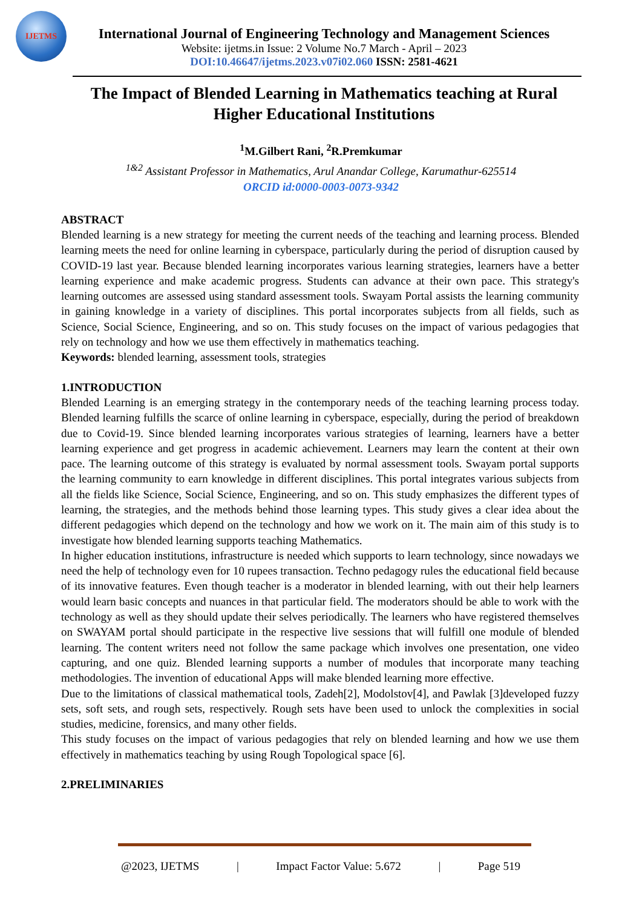IJETMS
International Journal of Engineering Technology and Management Sciences
Website: ijetms.in Issue: 2 Volume No.7 March - April – 2023
DOI:10.46647/ijetms.2023.v07i02.060 ISSN: 2581-4621
The Impact of Blended Learning in Mathematics teaching at Rural Higher Educational Institutions
<sup>1</sup> M.Gilbert Rani, <sup>2</sup>R.Premkumar
<sup>1&2</sup> Assistant Professor in Mathematics, Arul Anandar College, Karumathur-625514
ORCID id:0000-0003-0073-9342
ABSTRACT
Blended learning is a new strategy for meeting the current needs of the teaching and learning process. Blended learning meets the need for online learning in cyberspace, particularly during the period of disruption caused by COVID-19 last year. Because blended learning incorporates various learning strategies, learners have a better learning experience and make academic progress. Students can advance at their own pace. This strategy's learning outcomes are assessed using standard assessment tools. Swayam Portal assists the learning community in gaining knowledge in a variety of disciplines. This portal incorporates subjects from all fields, such as Science, Social Science, Engineering, and so on. This study focuses on the impact of various pedagogies that rely on technology and how we use them effectively in mathematics teaching.
Keywords: blended learning, assessment tools, strategies
1.INTRODUCTION
Blended Learning is an emerging strategy in the contemporary needs of the teaching learning process today. Blended learning fulfills the scarce of online learning in cyberspace, especially, during the period of breakdown due to Covid-19. Since blended learning incorporates various strategies of learning, learners have a better learning experience and get progress in academic achievement. Learners may learn the content at their own pace. The learning outcome of this strategy is evaluated by normal assessment tools. Swayam portal supports the learning community to earn knowledge in different disciplines. This portal integrates various subjects from all the fields like Science, Social Science, Engineering, and so on. This study emphasizes the different types of learning, the strategies, and the methods behind those learning types. This study gives a clear idea about the different pedagogies which depend on the technology and how we work on it. The main aim of this study is to investigate how blended learning supports teaching Mathematics.
In higher education institutions, infrastructure is needed which supports to learn technology, since nowadays we need the help of technology even for 10 rupees transaction. Techno pedagogy rules the educational field because of its innovative features. Even though teacher is a moderator in blended learning, with out their help learners would learn basic concepts and nuances in that particular field. The moderators should be able to work with the technology as well as they should update their selves periodically. The learners who have registered themselves on SWAYAM portal should participate in the respective live sessions that will fulfill one module of blended learning. The content writers need not follow the same package which involves one presentation, one video capturing, and one quiz. Blended learning supports a number of modules that incorporate many teaching methodologies. The invention of educational Apps will make blended learning more effective.
Due to the limitations of classical mathematical tools, Zadeh[2], Modolstov[4], and Pawlak [3]developed fuzzy sets, soft sets, and rough sets, respectively. Rough sets have been used to unlock the complexities in social studies, medicine, forensics, and many other fields.
This study focuses on the impact of various pedagogies that rely on blended learning and how we use them effectively in mathematics teaching by using Rough Topological space [6].
2.PRELIMINARIES
@2023, IJETMS | Impact Factor Value: 5.672 | Page 519